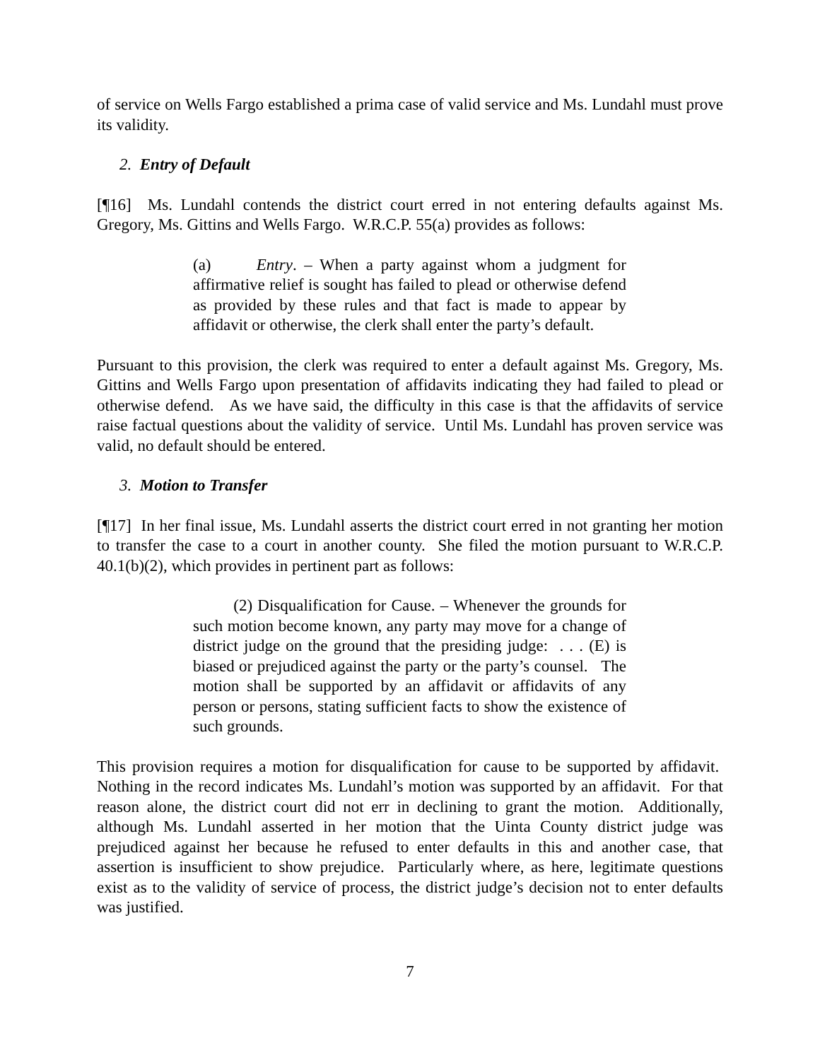of service on Wells Fargo established a prima case of valid service and Ms. Lundahl must prove its validity.
2. Entry of Default
[¶16] Ms. Lundahl contends the district court erred in not entering defaults against Ms. Gregory, Ms. Gittins and Wells Fargo. W.R.C.P. 55(a) provides as follows:
(a) Entry. – When a party against whom a judgment for affirmative relief is sought has failed to plead or otherwise defend as provided by these rules and that fact is made to appear by affidavit or otherwise, the clerk shall enter the party’s default.
Pursuant to this provision, the clerk was required to enter a default against Ms. Gregory, Ms. Gittins and Wells Fargo upon presentation of affidavits indicating they had failed to plead or otherwise defend. As we have said, the difficulty in this case is that the affidavits of service raise factual questions about the validity of service. Until Ms. Lundahl has proven service was valid, no default should be entered.
3. Motion to Transfer
[¶17] In her final issue, Ms. Lundahl asserts the district court erred in not granting her motion to transfer the case to a court in another county. She filed the motion pursuant to W.R.C.P. 40.1(b)(2), which provides in pertinent part as follows:
(2) Disqualification for Cause. – Whenever the grounds for such motion become known, any party may move for a change of district judge on the ground that the presiding judge: . . . (E) is biased or prejudiced against the party or the party’s counsel. The motion shall be supported by an affidavit or affidavits of any person or persons, stating sufficient facts to show the existence of such grounds.
This provision requires a motion for disqualification for cause to be supported by affidavit. Nothing in the record indicates Ms. Lundahl’s motion was supported by an affidavit. For that reason alone, the district court did not err in declining to grant the motion. Additionally, although Ms. Lundahl asserted in her motion that the Uinta County district judge was prejudiced against her because he refused to enter defaults in this and another case, that assertion is insufficient to show prejudice. Particularly where, as here, legitimate questions exist as to the validity of service of process, the district judge’s decision not to enter defaults was justified.
7